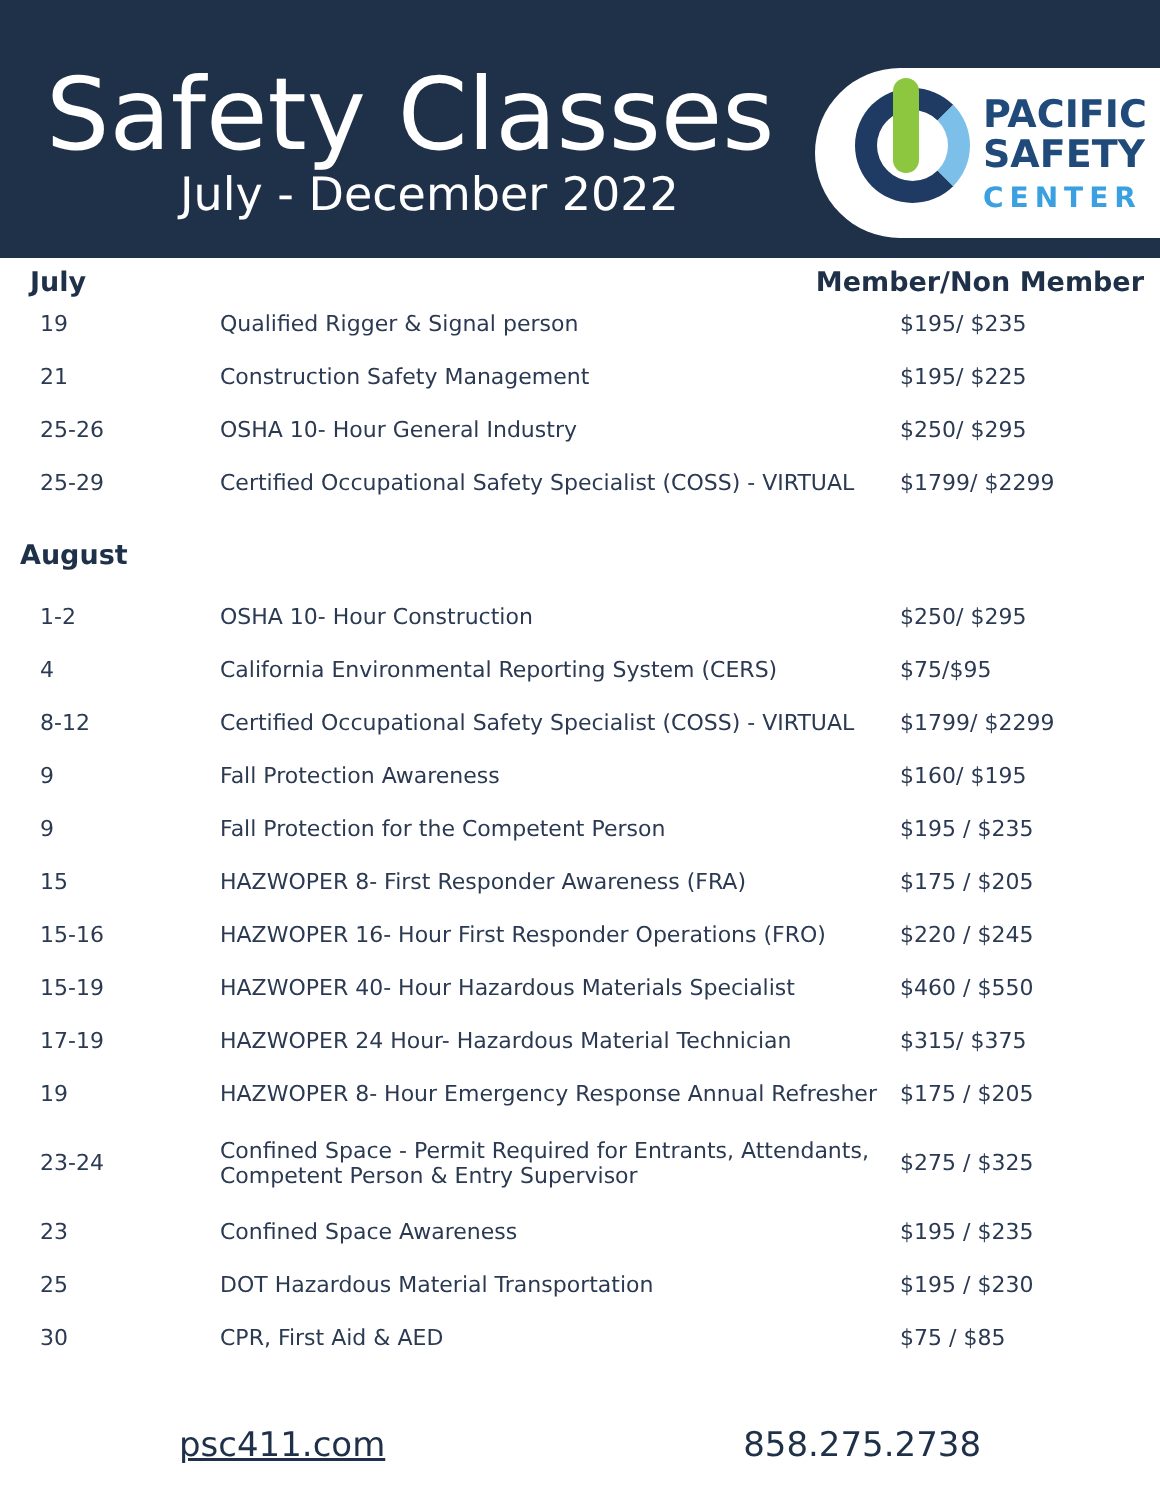Safety Classes
July - December 2022
PACIFIC
SAFETY
CENTER
July Member/Non Member
| 19 | Qualified Rigger & Signal person | $195/ $235 |
| 21 | Construction Safety Management | $195/ $225 |
| 25-26 | OSHA 10- Hour General Industry | $250/ $295 |
| 25-29 | Certified Occupational Safety Specialist (COSS) - VIRTUAL | $1799/ $2299 |
August
| 1-2 | OSHA 10- Hour Construction | $250/ $295 |
| 4 | California Environmental Reporting System (CERS) | $75/$95 |
| 8-12 | Certified Occupational Safety Specialist (COSS) - VIRTUAL | $1799/ $2299 |
| 9 | Fall Protection Awareness | $160/ $195 |
| 9 | Fall Protection for the Competent Person | $195 / $235 |
| 15 | HAZWOPER 8- First Responder Awareness (FRA) | $175 / $205 |
| 15-16 | HAZWOPER 16- Hour First Responder Operations (FRO) | $220 / $245 |
| 15-19 | HAZWOPER 40- Hour Hazardous Materials Specialist | $460 / $550 |
| 17-19 | HAZWOPER 24 Hour- Hazardous Material Technician | $315/ $375 |
| 19 | HAZWOPER 8- Hour Emergency Response Annual Refresher | $175 / $205 |
| 23-24 | Confined Space - Permit Required for Entrants, Attendants, Competent Person & Entry Supervisor | $275 / $325 |
| 23 | Confined Space Awareness | $195 / $235 |
| 25 | DOT Hazardous Material Transportation | $195 / $230 |
| 30 | CPR, First Aid & AED | $75 / $85 |
psc411.com 858.275.2738